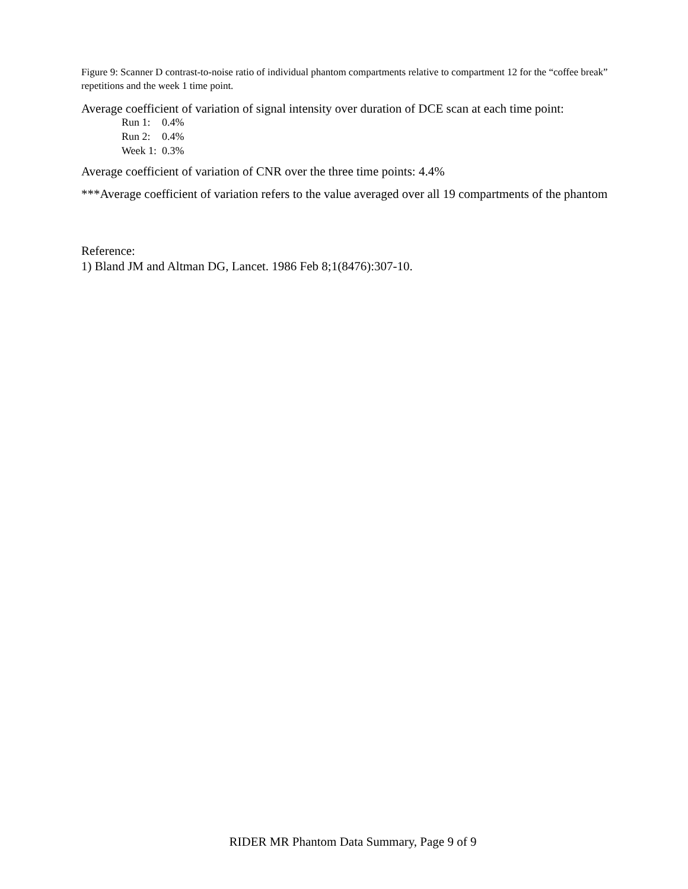Figure 9: Scanner D contrast-to-noise ratio of individual phantom compartments relative to compartment 12 for the “coffee break” repetitions and the week 1 time point.
Average coefficient of variation of signal intensity over duration of DCE scan at each time point:
| Run 1: | 0.4% |
| Run 2: | 0.4% |
| Week 1: | 0.3% |
Average coefficient of variation of CNR over the three time points: 4.4%
***Average coefficient of variation refers to the value averaged over all 19 compartments of the phantom
Reference:
1) Bland JM and Altman DG, Lancet. 1986 Feb 8;1(8476):307-10.
RIDER MR Phantom Data Summary, Page 9 of 9